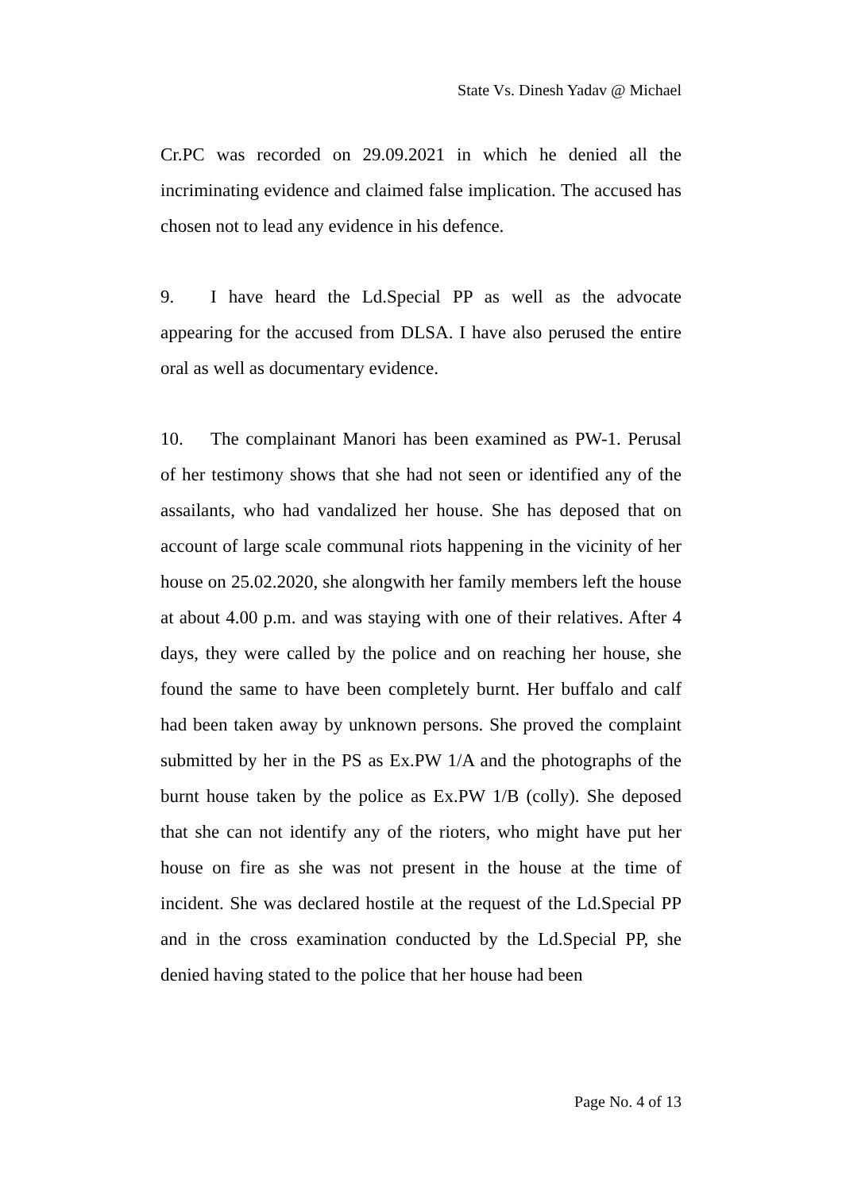State Vs. Dinesh Yadav @ Michael
Cr.PC was recorded on 29.09.2021 in which he denied all the incriminating evidence and claimed false implication. The accused has chosen not to lead any evidence in his defence.
9. I have heard the Ld.Special PP as well as the advocate appearing for the accused from DLSA. I have also perused the entire oral as well as documentary evidence.
10. The complainant Manori has been examined as PW-1. Perusal of her testimony shows that she had not seen or identified any of the assailants, who had vandalized her house. She has deposed that on account of large scale communal riots happening in the vicinity of her house on 25.02.2020, she alongwith her family members left the house at about 4.00 p.m. and was staying with one of their relatives. After 4 days, they were called by the police and on reaching her house, she found the same to have been completely burnt. Her buffalo and calf had been taken away by unknown persons. She proved the complaint submitted by her in the PS as Ex.PW 1/A and the photographs of the burnt house taken by the police as Ex.PW 1/B (colly). She deposed that she can not identify any of the rioters, who might have put her house on fire as she was not present in the house at the time of incident. She was declared hostile at the request of the Ld.Special PP and in the cross examination conducted by the Ld.Special PP, she denied having stated to the police that her house had been
Page No. 4 of 13